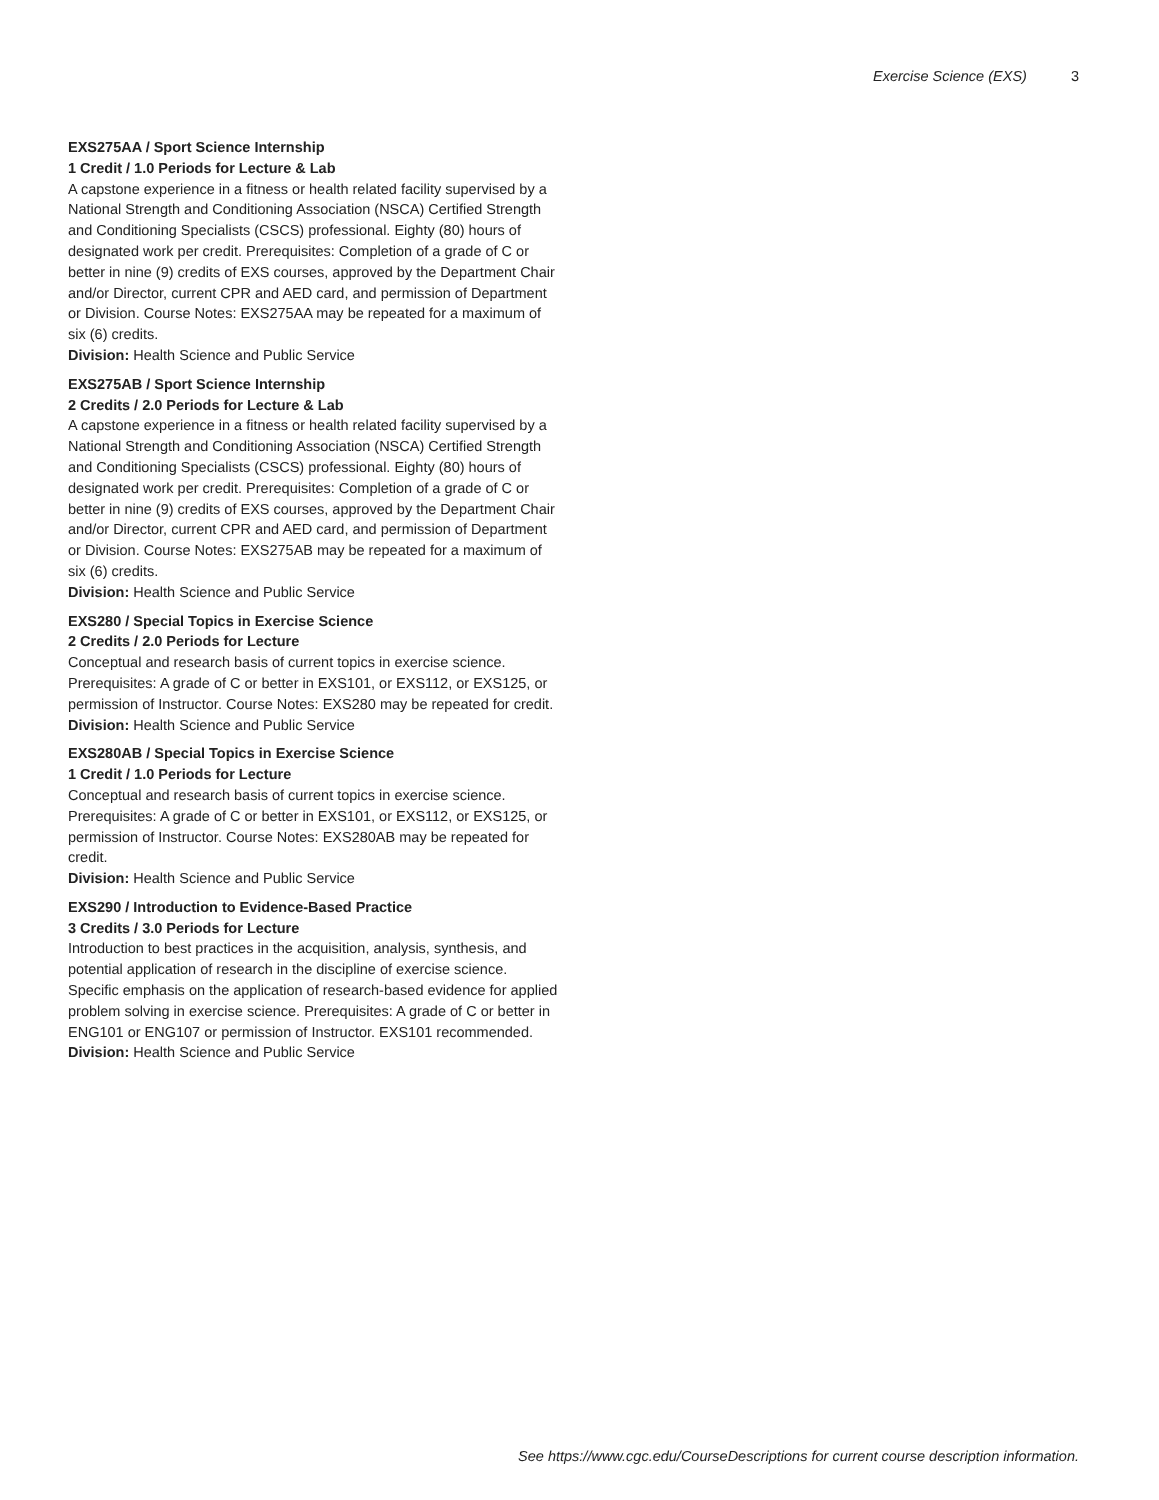Exercise Science (EXS) 3
EXS275AA / Sport Science Internship
1 Credit / 1.0 Periods for Lecture & Lab
A capstone experience in a fitness or health related facility supervised by a National Strength and Conditioning Association (NSCA) Certified Strength and Conditioning Specialists (CSCS) professional. Eighty (80) hours of designated work per credit. Prerequisites: Completion of a grade of C or better in nine (9) credits of EXS courses, approved by the Department Chair and/or Director, current CPR and AED card, and permission of Department or Division. Course Notes: EXS275AA may be repeated for a maximum of six (6) credits.
Division: Health Science and Public Service
EXS275AB / Sport Science Internship
2 Credits / 2.0 Periods for Lecture & Lab
A capstone experience in a fitness or health related facility supervised by a National Strength and Conditioning Association (NSCA) Certified Strength and Conditioning Specialists (CSCS) professional. Eighty (80) hours of designated work per credit. Prerequisites: Completion of a grade of C or better in nine (9) credits of EXS courses, approved by the Department Chair and/or Director, current CPR and AED card, and permission of Department or Division. Course Notes: EXS275AB may be repeated for a maximum of six (6) credits.
Division: Health Science and Public Service
EXS280 / Special Topics in Exercise Science
2 Credits / 2.0 Periods for Lecture
Conceptual and research basis of current topics in exercise science. Prerequisites: A grade of C or better in EXS101, or EXS112, or EXS125, or permission of Instructor. Course Notes: EXS280 may be repeated for credit.
Division: Health Science and Public Service
EXS280AB / Special Topics in Exercise Science
1 Credit / 1.0 Periods for Lecture
Conceptual and research basis of current topics in exercise science. Prerequisites: A grade of C or better in EXS101, or EXS112, or EXS125, or permission of Instructor. Course Notes: EXS280AB may be repeated for credit.
Division: Health Science and Public Service
EXS290 / Introduction to Evidence-Based Practice
3 Credits / 3.0 Periods for Lecture
Introduction to best practices in the acquisition, analysis, synthesis, and potential application of research in the discipline of exercise science. Specific emphasis on the application of research-based evidence for applied problem solving in exercise science. Prerequisites: A grade of C or better in ENG101 or ENG107 or permission of Instructor. EXS101 recommended.
Division: Health Science and Public Service
See https://www.cgc.edu/CourseDescriptions for current course description information.